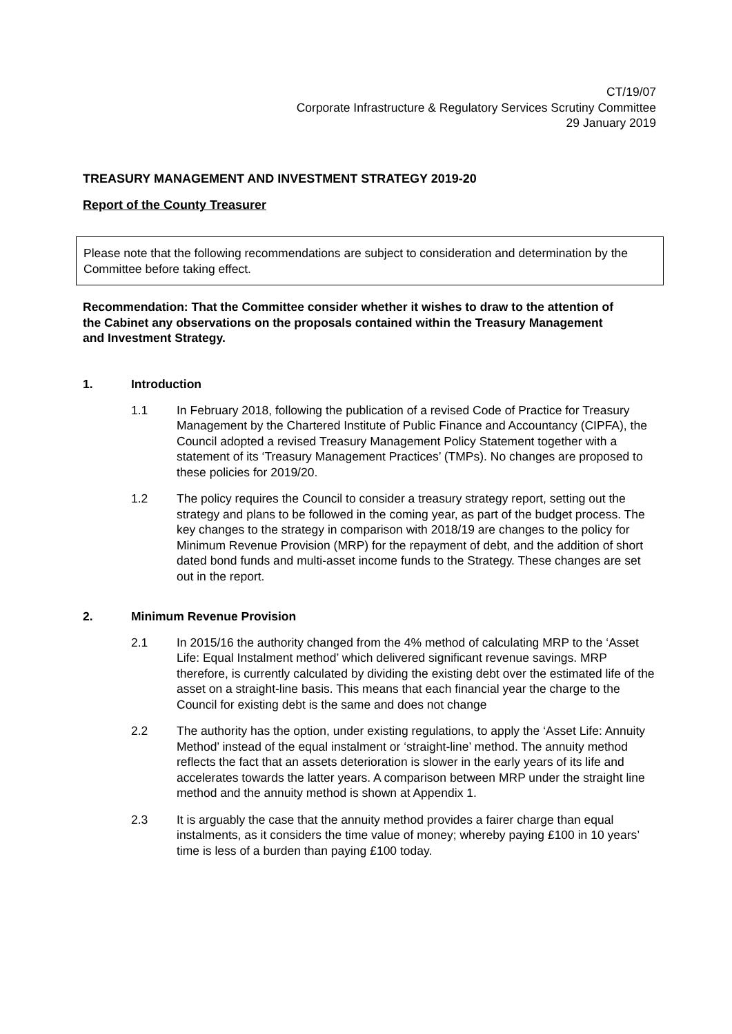CT/19/07
Corporate Infrastructure & Regulatory Services Scrutiny Committee
29 January 2019
TREASURY MANAGEMENT AND INVESTMENT STRATEGY 2019-20
Report of the County Treasurer
Please note that the following recommendations are subject to consideration and determination by the Committee before taking effect.
Recommendation: That the Committee consider whether it wishes to draw to the attention of the Cabinet any observations on the proposals contained within the Treasury Management and Investment Strategy.
1. Introduction
1.1 In February 2018, following the publication of a revised Code of Practice for Treasury Management by the Chartered Institute of Public Finance and Accountancy (CIPFA), the Council adopted a revised Treasury Management Policy Statement together with a statement of its ‘Treasury Management Practices’ (TMPs). No changes are proposed to these policies for 2019/20.
1.2 The policy requires the Council to consider a treasury strategy report, setting out the strategy and plans to be followed in the coming year, as part of the budget process. The key changes to the strategy in comparison with 2018/19 are changes to the policy for Minimum Revenue Provision (MRP) for the repayment of debt, and the addition of short dated bond funds and multi-asset income funds to the Strategy. These changes are set out in the report.
2. Minimum Revenue Provision
2.1 In 2015/16 the authority changed from the 4% method of calculating MRP to the ‘Asset Life: Equal Instalment method’ which delivered significant revenue savings. MRP therefore, is currently calculated by dividing the existing debt over the estimated life of the asset on a straight-line basis. This means that each financial year the charge to the Council for existing debt is the same and does not change
2.2 The authority has the option, under existing regulations, to apply the ‘Asset Life: Annuity Method’ instead of the equal instalment or ‘straight-line’ method. The annuity method reflects the fact that an assets deterioration is slower in the early years of its life and accelerates towards the latter years. A comparison between MRP under the straight line method and the annuity method is shown at Appendix 1.
2.3 It is arguably the case that the annuity method provides a fairer charge than equal instalments, as it considers the time value of money; whereby paying £100 in 10 years’ time is less of a burden than paying £100 today.